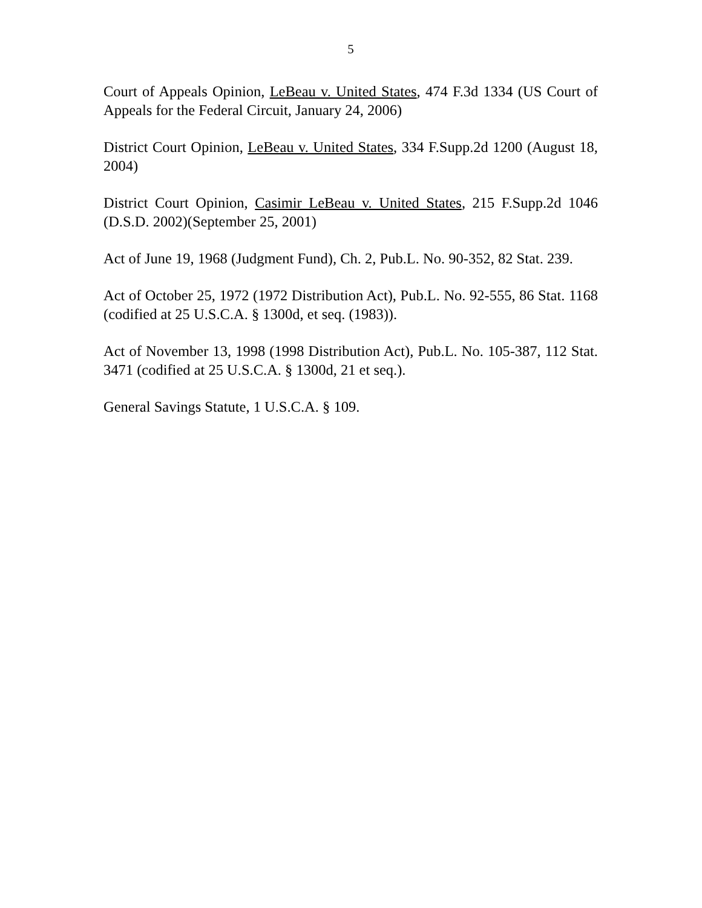5
Court of Appeals Opinion, LeBeau v. United States, 474 F.3d 1334 (US Court of Appeals for the Federal Circuit, January 24, 2006)
District Court Opinion, LeBeau v. United States, 334 F.Supp.2d 1200 (August 18, 2004)
District Court Opinion, Casimir LeBeau v. United States, 215 F.Supp.2d 1046 (D.S.D. 2002)(September 25, 2001)
Act of June 19, 1968 (Judgment Fund), Ch. 2, Pub.L. No. 90-352, 82 Stat. 239.
Act of October 25, 1972 (1972 Distribution Act), Pub.L. No. 92-555, 86 Stat. 1168 (codified at 25 U.S.C.A. § 1300d, et seq. (1983)).
Act of November 13, 1998 (1998 Distribution Act), Pub.L. No. 105-387, 112 Stat. 3471 (codified at 25 U.S.C.A. § 1300d, 21 et seq.).
General Savings Statute, 1 U.S.C.A. § 109.